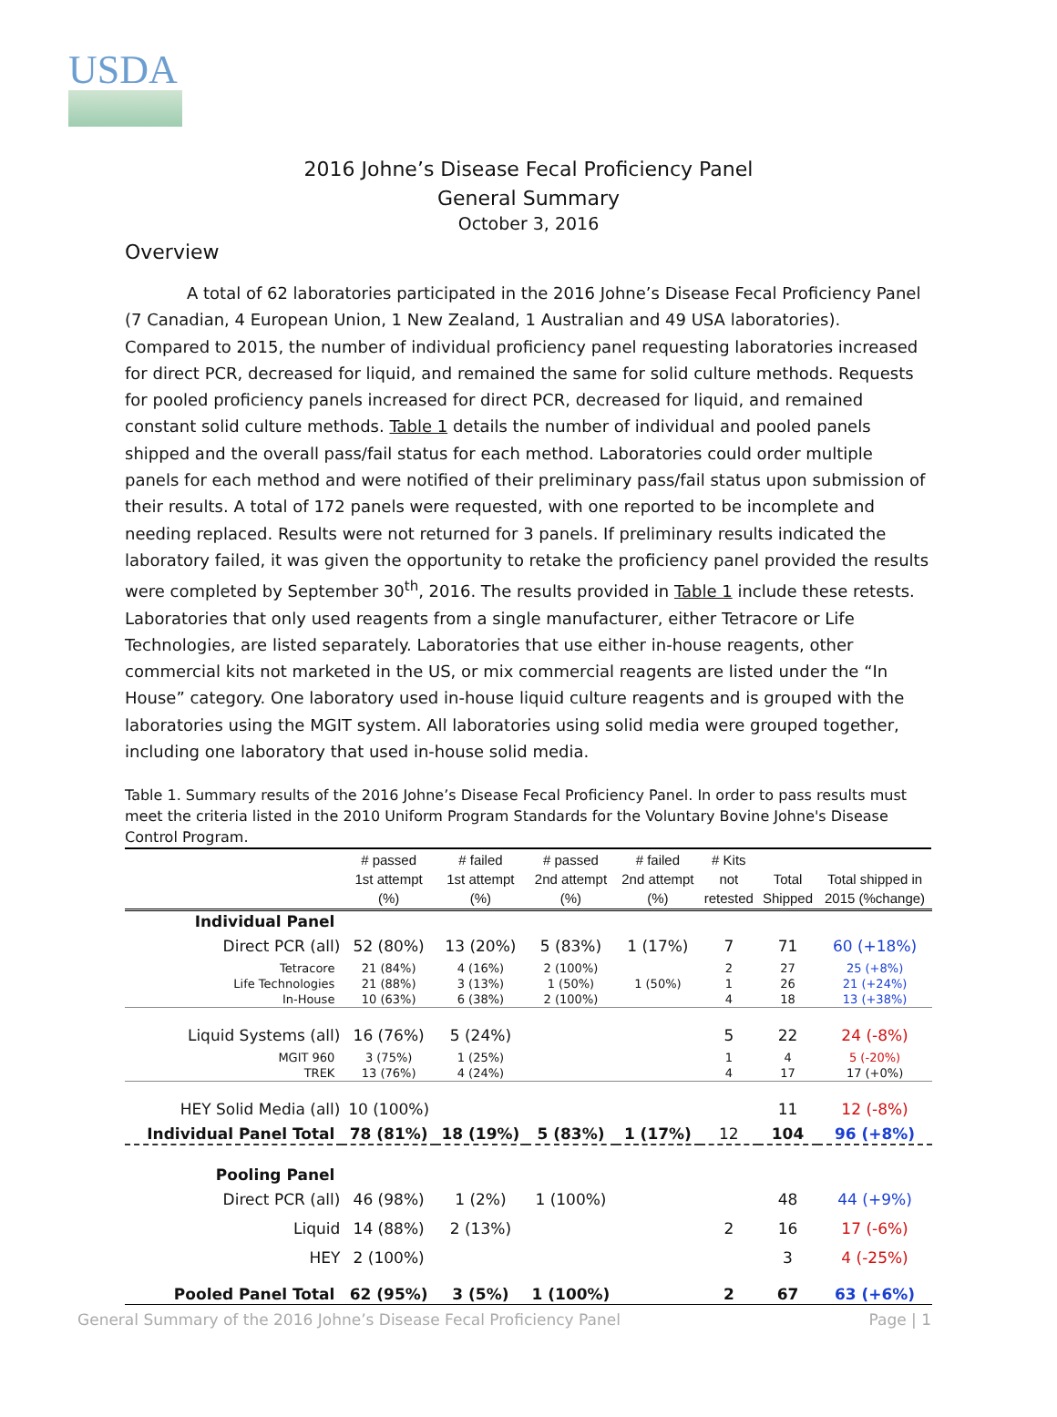USDA
2016 Johne’s Disease Fecal Proficiency Panel
General Summary
October 3, 2016
Overview
A total of 62 laboratories participated in the 2016 Johne’s Disease Fecal Proficiency Panel (7 Canadian, 4 European Union, 1 New Zealand, 1 Australian and 49 USA laboratories). Compared to 2015, the number of individual proficiency panel requesting laboratories increased for direct PCR, decreased for liquid, and remained the same for solid culture methods. Requests for pooled proficiency panels increased for direct PCR, decreased for liquid, and remained constant solid culture methods. Table 1 details the number of individual and pooled panels shipped and the overall pass/fail status for each method. Laboratories could order multiple panels for each method and were notified of their preliminary pass/fail status upon submission of their results. A total of 172 panels were requested, with one reported to be incomplete and needing replaced. Results were not returned for 3 panels. If preliminary results indicated the laboratory failed, it was given the opportunity to retake the proficiency panel provided the results were completed by September 30<sup>th</sup>, 2016. The results provided in Table 1 include these retests. Laboratories that only used reagents from a single manufacturer, either Tetracore or Life Technologies, are listed separately. Laboratories that use either in-house reagents, other commercial kits not marketed in the US, or mix commercial reagents are listed under the “In House” category. One laboratory used in-house liquid culture reagents and is grouped with the laboratories using the MGIT system. All laboratories using solid media were grouped together, including one laboratory that used in-house solid media.
Table 1. Summary results of the 2016 Johne’s Disease Fecal Proficiency Panel. In order to pass results must meet the criteria listed in the 2010 Uniform Program Standards for the Voluntary Bovine Johne's Disease Control Program.
| | # passed 1st attempt (%) | # failed 1st attempt (%) | # passed 2nd attempt (%) | # failed 2nd attempt (%) | # Kits not retested | Total Shipped | Total shipped in 2015 (%change) |
| --- | --- | --- | --- | --- | --- | --- | --- |
| Individual Panel | | | | | | | |
| Direct PCR (all) | 52 (80%) | 13 (20%) | 5 (83%) | 1 (17%) | 7 | 71 | 60 (+18%) |
| Tetracore | 21 (84%) | 4 (16%) | 2 (100%) | | 2 | 27 | 25 (+8%) |
| Life Technologies | 21 (88%) | 3 (13%) | 1 (50%) | 1 (50%) | 1 | 26 | 21 (+24%) |
| In-House | 10 (63%) | 6 (38%) | 2 (100%) | | 4 | 18 | 13 (+38%) |
| Liquid Systems (all) | 16 (76%) | 5 (24%) | | | 5 | 22 | 24 (-8%) |
| MGIT 960 | 3 (75%) | 1 (25%) | | | 1 | 4 | 5 (-20%) |
| TREK | 13 (76%) | 4 (24%) | | | 4 | 17 | 17 (+0%) |
| HEY Solid Media (all) | 10 (100%) | | | | | 11 | 12 (-8%) |
| Individual Panel Total | 78 (81%) | 18 (19%) | 5 (83%) | 1 (17%) | 12 | 104 | 96 (+8%) |
| Pooling Panel | | | | | | | |
| Direct PCR (all) | 46 (98%) | 1 (2%) | 1 (100%) | | | 48 | 44 (+9%) |
| Liquid | 14 (88%) | 2 (13%) | | | 2 | 16 | 17 (-6%) |
| HEY | 2 (100%) | | | | | 3 | 4 (-25%) |
| Pooled Panel Total | 62 (95%) | 3 (5%) | 1 (100%) | | 2 | 67 | 63 (+6%) |
General Summary of the 2016 Johne’s Disease Fecal Proficiency Panel Page | 1